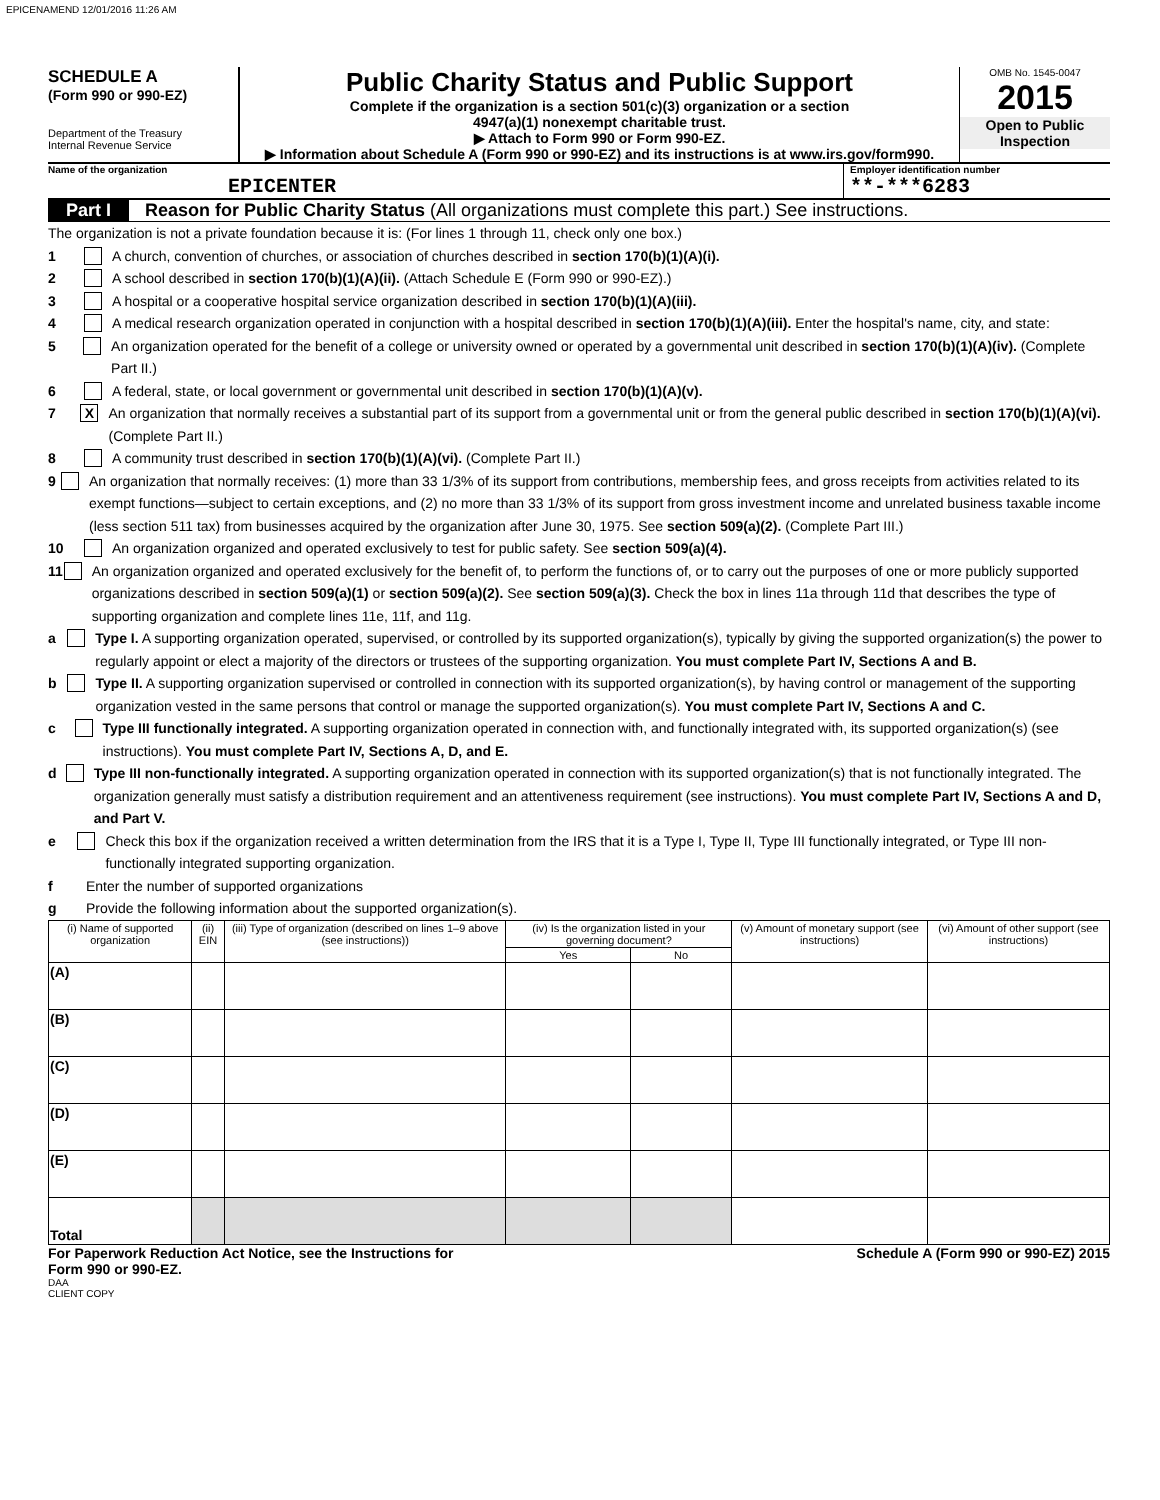EPICENAMEND 12/01/2016 11:26 AM
SCHEDULE A
(Form 990 or 990-EZ)
Department of the Treasury
Internal Revenue Service
Public Charity Status and Public Support
Complete if the organization is a section 501(c)(3) organization or a section
4947(a)(1) nonexempt charitable trust.
▶ Attach to Form 990 or Form 990-EZ.
▶ Information about Schedule A (Form 990 or 990-EZ) and its instructions is at www.irs.gov/form990.
OMB No. 1545-0047
2015
Open to Public
Inspection
Name of the organization
EPICENTER
Employer identification number
**-***6283
Part I Reason for Public Charity Status (All organizations must complete this part.) See instructions.
The organization is not a private foundation because it is: (For lines 1 through 11, check only one box.)
1 A church, convention of churches, or association of churches described in section 170(b)(1)(A)(i).
2 A school described in section 170(b)(1)(A)(ii). (Attach Schedule E (Form 990 or 990-EZ).)
3 A hospital or a cooperative hospital service organization described in section 170(b)(1)(A)(iii).
4 A medical research organization operated in conjunction with a hospital described in section 170(b)(1)(A)(iii). Enter the hospital's name, city, and state:
5 An organization operated for the benefit of a college or university owned or operated by a governmental unit described in section 170(b)(1)(A)(iv). (Complete Part II.)
6 A federal, state, or local government or governmental unit described in section 170(b)(1)(A)(v).
7 X An organization that normally receives a substantial part of its support from a governmental unit or from the general public described in section 170(b)(1)(A)(vi). (Complete Part II.)
8 A community trust described in section 170(b)(1)(A)(vi). (Complete Part II.)
9 An organization that normally receives: (1) more than 33 1/3% of its support from contributions, membership fees, and gross receipts from activities related to its exempt functions—subject to certain exceptions, and (2) no more than 33 1/3% of its support from gross investment income and unrelated business taxable income (less section 511 tax) from businesses acquired by the organization after June 30, 1975. See section 509(a)(2). (Complete Part III.)
10 An organization organized and operated exclusively to test for public safety. See section 509(a)(4).
11 An organization organized and operated exclusively for the benefit of, to perform the functions of, or to carry out the purposes of one or more publicly supported organizations described in section 509(a)(1) or section 509(a)(2). See section 509(a)(3). Check the box in lines 11a through 11d that describes the type of supporting organization and complete lines 11e, 11f, and 11g.
a Type I. A supporting organization operated, supervised, or controlled by its supported organization(s), typically by giving the supported organization(s) the power to regularly appoint or elect a majority of the directors or trustees of the supporting organization. You must complete Part IV, Sections A and B.
b Type II. A supporting organization supervised or controlled in connection with its supported organization(s), by having control or management of the supporting organization vested in the same persons that control or manage the supported organization(s). You must complete Part IV, Sections A and C.
c Type III functionally integrated. A supporting organization operated in connection with, and functionally integrated with, its supported organization(s) (see instructions). You must complete Part IV, Sections A, D, and E.
d Type III non-functionally integrated. A supporting organization operated in connection with its supported organization(s) that is not functionally integrated. The organization generally must satisfy a distribution requirement and an attentiveness requirement (see instructions). You must complete Part IV, Sections A and D, and Part V.
e Check this box if the organization received a written determination from the IRS that it is a Type I, Type II, Type III functionally integrated, or Type III non-functionally integrated supporting organization.
f Enter the number of supported organizations
g Provide the following information about the supported organization(s).
| (i) Name of supported organization | (ii) EIN | (iii) Type of organization (described on lines 1–9 above (see instructions)) | (iv) Is the organization listed in your governing document? | | (v) Amount of monetary support (see instructions) | (vi) Amount of other support (see instructions) |
| --- | --- | --- | --- | --- | --- | --- |
| | | | Yes | No | | |
| (A) | | | | | | |
| (B) | | | | | | |
| (C) | | | | | | |
| (D) | | | | | | |
| (E) | | | | | | |
| Total | | | | | | |
For Paperwork Reduction Act Notice, see the Instructions for
Form 990 or 990-EZ. Schedule A (Form 990 or 990-EZ) 2015
DAA
CLIENT COPY